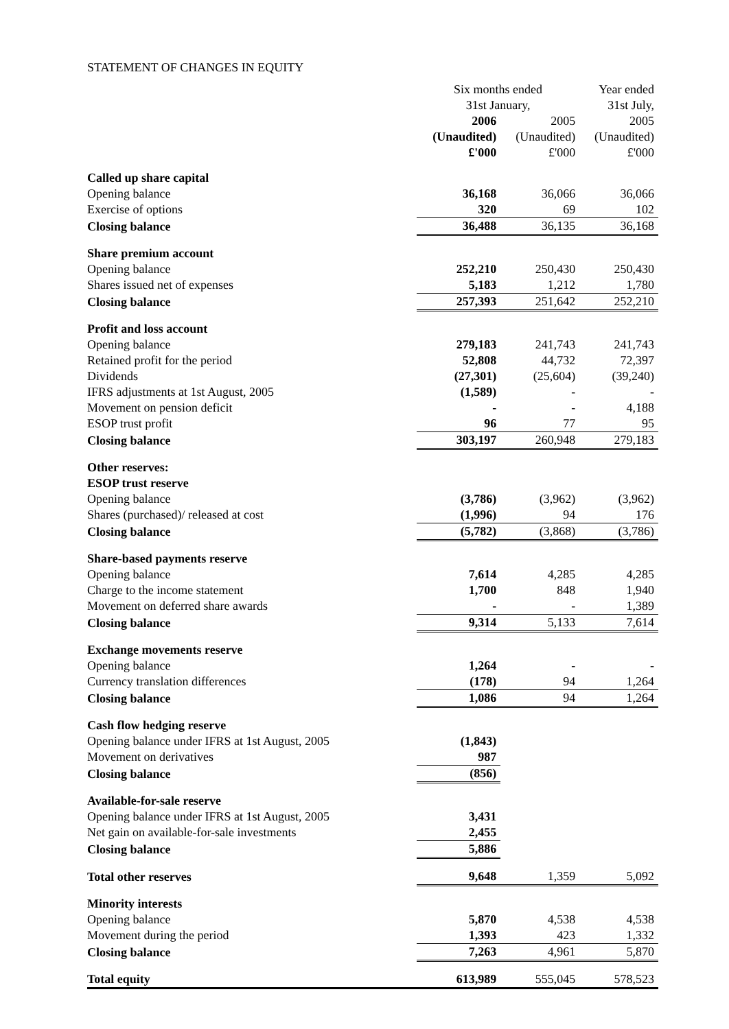STATEMENT OF CHANGES IN EQUITY
| | Six months ended | | Year ended |
| --- | --- | --- | --- |
| | 31st January, | | 31st July, |
| | 2006 | 2005 | 2005 |
| | (Unaudited) | (Unaudited) | (Unaudited) |
| | £'000 | £'000 | £'000 |
| Called up share capital | | | |
| Opening balance | 36,168 | 36,066 | 36,066 |
| Exercise of options | 320 | 69 | 102 |
| Closing balance | 36,488 | 36,135 | 36,168 |
| Share premium account | | | |
| Opening balance | 252,210 | 250,430 | 250,430 |
| Shares issued net of expenses | 5,183 | 1,212 | 1,780 |
| Closing balance | 257,393 | 251,642 | 252,210 |
| Profit and loss account | | | |
| Opening balance | 279,183 | 241,743 | 241,743 |
| Retained profit for the period | 52,808 | 44,732 | 72,397 |
| Dividends | (27,301) | (25,604) | (39,240) |
| IFRS adjustments at 1st August, 2005 | (1,589) | - | - |
| Movement on pension deficit | - | - | 4,188 |
| ESOP trust profit | 96 | 77 | 95 |
| Closing balance | 303,197 | 260,948 | 279,183 |
| Other reserves: | | | |
| ESOP trust reserve | | | |
| Opening balance | (3,786) | (3,962) | (3,962) |
| Shares (purchased)/ released at cost | (1,996) | 94 | 176 |
| Closing balance | (5,782) | (3,868) | (3,786) |
| Share-based payments reserve | | | |
| Opening balance | 7,614 | 4,285 | 4,285 |
| Charge to the income statement | 1,700 | 848 | 1,940 |
| Movement on deferred share awards | - | - | 1,389 |
| Closing balance | 9,314 | 5,133 | 7,614 |
| Exchange movements reserve | | | |
| Opening balance | 1,264 | - | - |
| Currency translation differences | (178) | 94 | 1,264 |
| Closing balance | 1,086 | 94 | 1,264 |
| Cash flow hedging reserve | | | |
| Opening balance under IFRS at 1st August, 2005 | (1,843) | | |
| Movement on derivatives | 987 | | |
| Closing balance | (856) | | |
| Available-for-sale reserve | | | |
| Opening balance under IFRS at 1st August, 2005 | 3,431 | | |
| Net gain on available-for-sale investments | 2,455 | | |
| Closing balance | 5,886 | | |
| Total other reserves | 9,648 | 1,359 | 5,092 |
| Minority interests | | | |
| Opening balance | 5,870 | 4,538 | 4,538 |
| Movement during the period | 1,393 | 423 | 1,332 |
| Closing balance | 7,263 | 4,961 | 5,870 |
| Total equity | 613,989 | 555,045 | 578,523 |